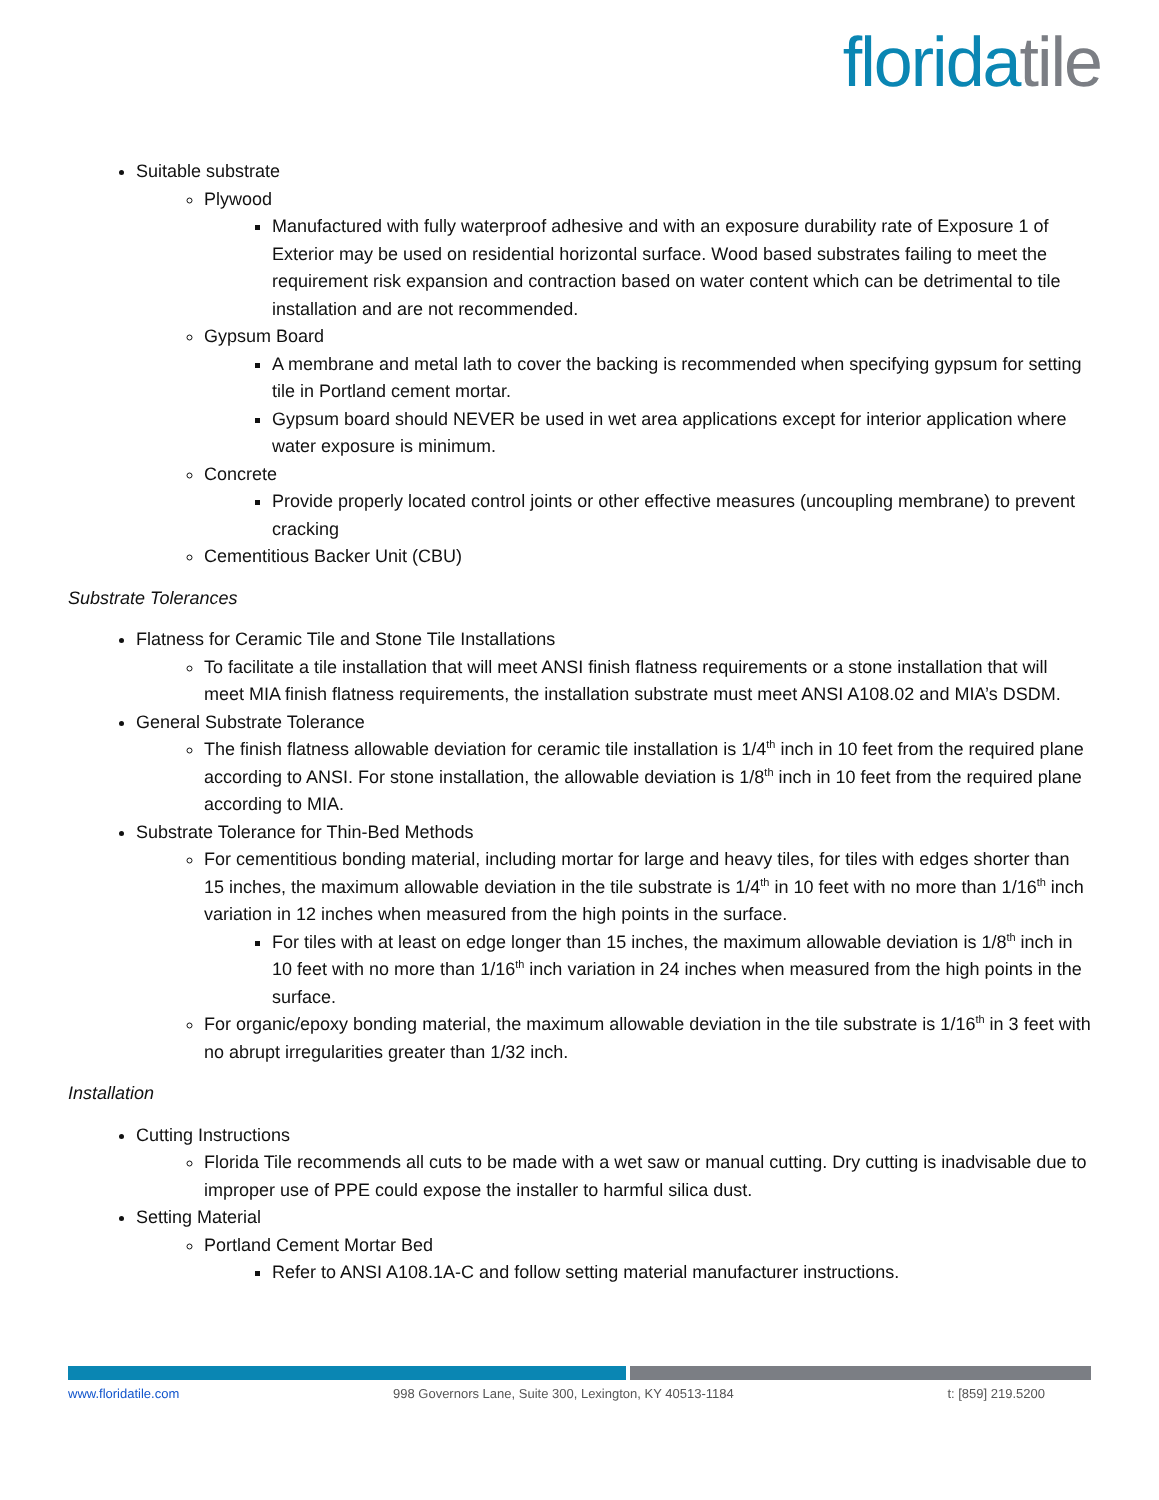floridatile
Suitable substrate
Plywood
Manufactured with fully waterproof adhesive and with an exposure durability rate of Exposure 1 of Exterior may be used on residential horizontal surface. Wood based substrates failing to meet the requirement risk expansion and contraction based on water content which can be detrimental to tile installation and are not recommended.
Gypsum Board
A membrane and metal lath to cover the backing is recommended when specifying gypsum for setting tile in Portland cement mortar.
Gypsum board should NEVER be used in wet area applications except for interior application where water exposure is minimum.
Concrete
Provide properly located control joints or other effective measures (uncoupling membrane) to prevent cracking
Cementitious Backer Unit (CBU)
Substrate Tolerances
Flatness for Ceramic Tile and Stone Tile Installations
To facilitate a tile installation that will meet ANSI finish flatness requirements or a stone installation that will meet MIA finish flatness requirements, the installation substrate must meet ANSI A108.02 and MIA’s DSDM.
General Substrate Tolerance
The finish flatness allowable deviation for ceramic tile installation is 1/4<sup>th</sup> inch in 10 feet from the required plane according to ANSI. For stone installation, the allowable deviation is 1/8<sup>th</sup> inch in 10 feet from the required plane according to MIA.
Substrate Tolerance for Thin-Bed Methods
For cementitious bonding material, including mortar for large and heavy tiles, for tiles with edges shorter than 15 inches, the maximum allowable deviation in the tile substrate is 1/4<sup>th</sup> in 10 feet with no more than 1/16<sup>th</sup> inch variation in 12 inches when measured from the high points in the surface.
For tiles with at least on edge longer than 15 inches, the maximum allowable deviation is 1/8<sup>th</sup> inch in 10 feet with no more than 1/16<sup>th</sup> inch variation in 24 inches when measured from the high points in the surface.
For organic/epoxy bonding material, the maximum allowable deviation in the tile substrate is 1/16<sup>th</sup> in 3 feet with no abrupt irregularities greater than 1/32 inch.
Installation
Cutting Instructions
Florida Tile recommends all cuts to be made with a wet saw or manual cutting. Dry cutting is inadvisable due to improper use of PPE could expose the installer to harmful silica dust.
Setting Material
Portland Cement Mortar Bed
Refer to ANSI A108.1A-C and follow setting material manufacturer instructions.
www.floridatile.com 998 Governors Lane, Suite 300, Lexington, KY 40513-1184 t: [859] 219.5200